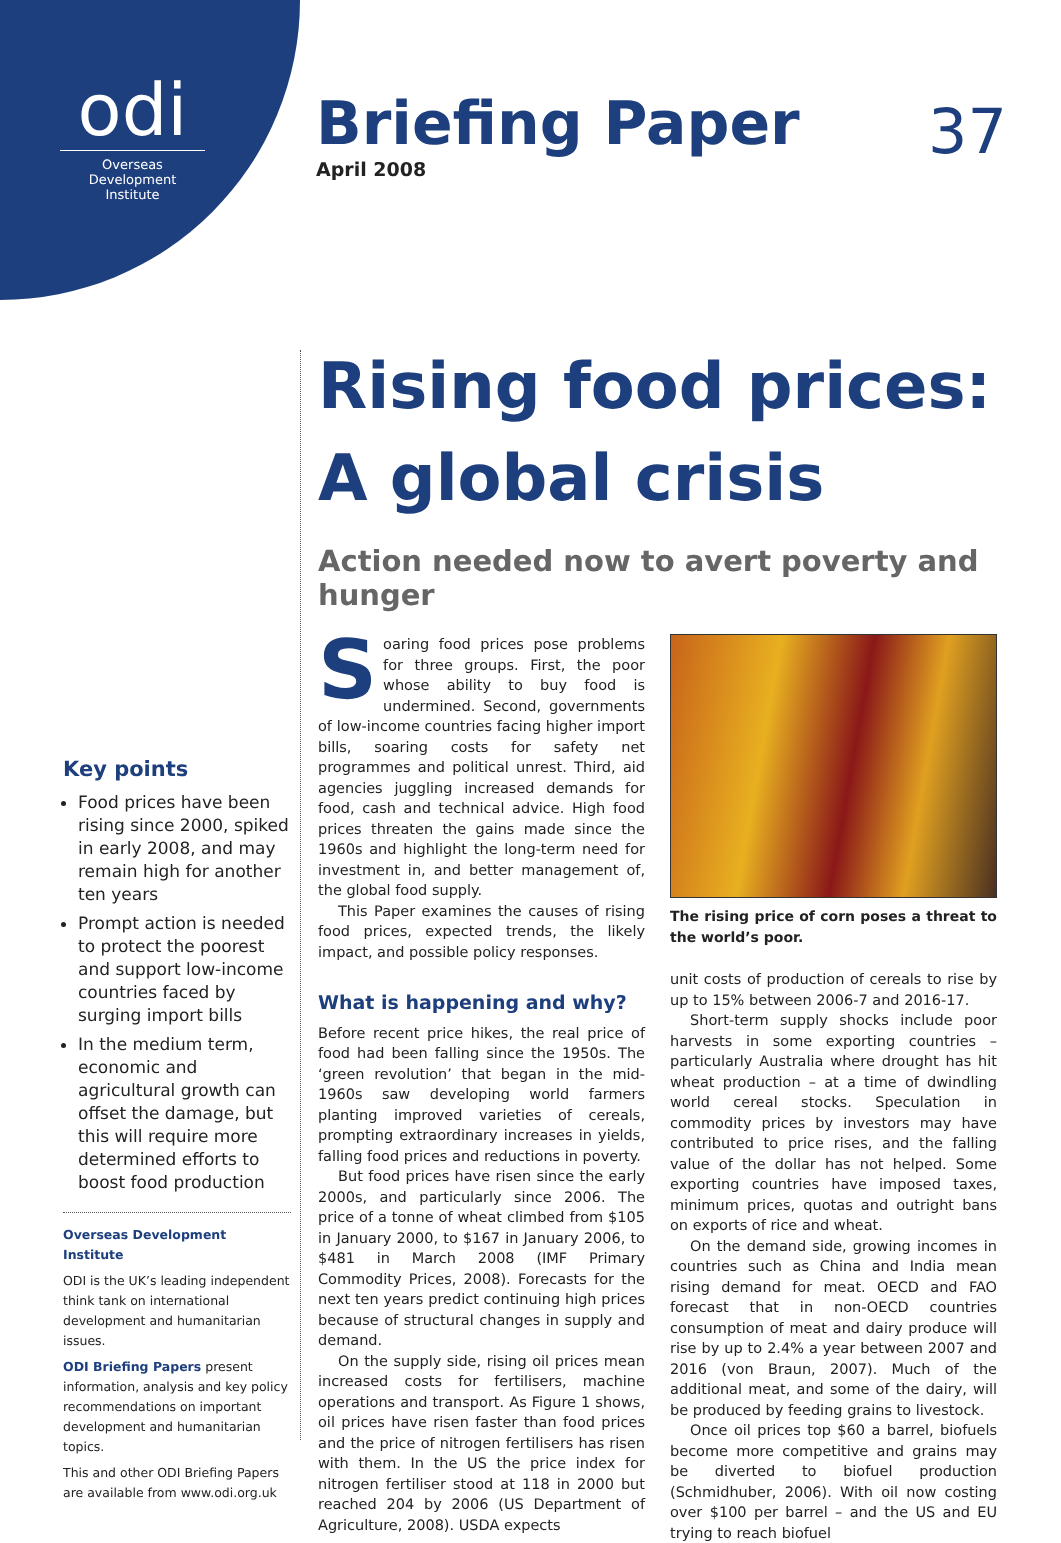odi
Overseas Development Institute
Briefing Paper
April 2008
37
Key points
Food prices have been rising since 2000, spiked in early 2008, and may remain high for another ten years
Prompt action is needed to protect the poorest and support low-income countries faced by surging import bills
In the medium term, economic and agricultural growth can offset the damage, but this will require more determined efforts to boost food production
Overseas Development Institute
ODI is the UK’s leading independent think tank on international development and humanitarian issues.
ODI Briefing Papers present information, analysis and key policy recommendations on important development and humanitarian topics.
This and other ODI Briefing Papers are available from www.odi.org.uk
Rising food prices: A global crisis
Action needed now to avert poverty and hunger
Soaring food prices pose problems for three groups. First, the poor whose ability to buy food is undermined. Second, governments of low-income countries facing higher import bills, soaring costs for safety net programmes and political unrest. Third, aid agencies juggling increased demands for food, cash and technical advice. High food prices threaten the gains made since the 1960s and highlight the long-term need for investment in, and better management of, the global food supply.
This Paper examines the causes of rising food prices, expected trends, the likely impact, and possible policy responses.
What is happening and why?
Before recent price hikes, the real price of food had been falling since the 1950s. The ‘green revolution’ that began in the mid-1960s saw developing world farmers planting improved varieties of cereals, prompting extraordinary increases in yields, falling food prices and reductions in poverty.
But food prices have risen since the early 2000s, and particularly since 2006. The price of a tonne of wheat climbed from $105 in January 2000, to $167 in January 2006, to $481 in March 2008 (IMF Primary Commodity Prices, 2008). Forecasts for the next ten years predict continuing high prices because of structural changes in supply and demand.
On the supply side, rising oil prices mean increased costs for fertilisers, machine operations and transport. As Figure 1 shows, oil prices have risen faster than food prices and the price of nitrogen fertilisers has risen with them. In the US the price index for nitrogen fertiliser stood at 118 in 2000 but reached 204 by 2006 (US Department of Agriculture, 2008). USDA expects
The rising price of corn poses a threat to the world’s poor.
unit costs of production of cereals to rise by up to 15% between 2006-7 and 2016-17.
Short-term supply shocks include poor harvests in some exporting countries – particularly Australia where drought has hit wheat production – at a time of dwindling world cereal stocks. Speculation in commodity prices by investors may have contributed to price rises, and the falling value of the dollar has not helped. Some exporting countries have imposed taxes, minimum prices, quotas and outright bans on exports of rice and wheat.
On the demand side, growing incomes in countries such as China and India mean rising demand for meat. OECD and FAO forecast that in non-OECD countries consumption of meat and dairy produce will rise by up to 2.4% a year between 2007 and 2016 (von Braun, 2007). Much of the additional meat, and some of the dairy, will be produced by feeding grains to livestock.
Once oil prices top $60 a barrel, biofuels become more competitive and grains may be diverted to biofuel production (Schmidhuber, 2006). With oil now costing over $100 per barrel – and the US and EU trying to reach biofuel